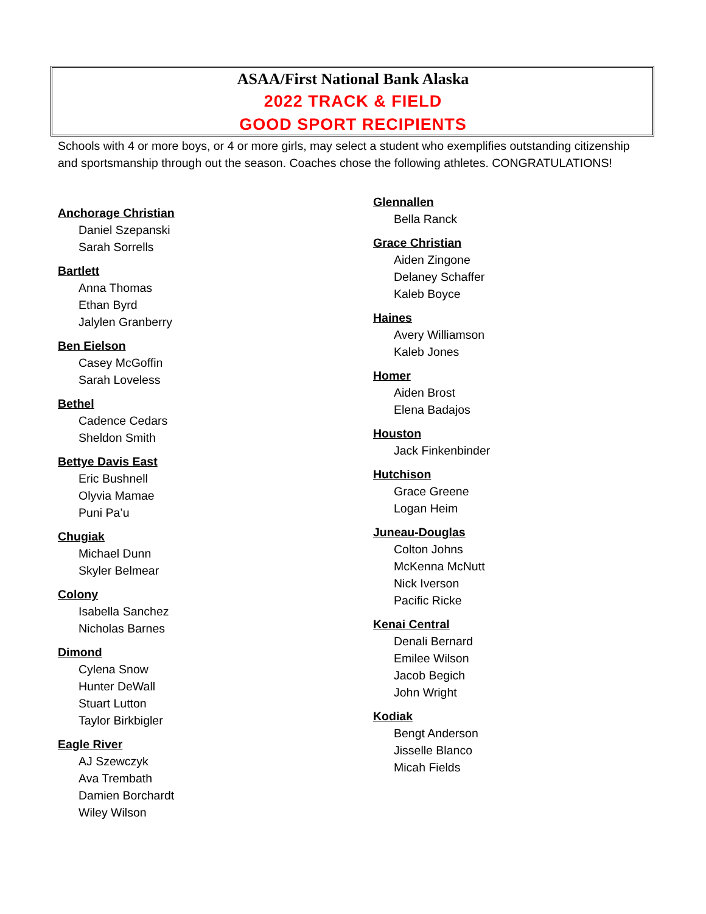ASAA/First National Bank Alaska
2022 TRACK & FIELD
GOOD SPORT RECIPIENTS
Schools with 4 or more boys, or 4 or more girls, may select a student who exemplifies outstanding citizenship and sportsmanship through out the season. Coaches chose the following athletes. CONGRATULATIONS!
Anchorage Christian
Daniel Szepanski
Sarah Sorrells
Bartlett
Anna Thomas
Ethan Byrd
Jalylen Granberry
Ben Eielson
Casey McGoffin
Sarah Loveless
Bethel
Cadence Cedars
Sheldon Smith
Bettye Davis East
Eric Bushnell
Olyvia Mamae
Puni Pa’u
Chugiak
Michael Dunn
Skyler Belmear
Colony
Isabella Sanchez
Nicholas Barnes
Dimond
Cylena Snow
Hunter DeWall
Stuart Lutton
Taylor Birkbigler
Eagle River
AJ Szewczyk
Ava Trembath
Damien Borchardt
Wiley Wilson
Glennallen
Bella Ranck
Grace Christian
Aiden Zingone
Delaney Schaffer
Kaleb Boyce
Haines
Avery Williamson
Kaleb Jones
Homer
Aiden Brost
Elena Badajos
Houston
Jack Finkenbinder
Hutchison
Grace Greene
Logan Heim
Juneau-Douglas
Colton Johns
McKenna McNutt
Nick Iverson
Pacific Ricke
Kenai Central
Denali Bernard
Emilee Wilson
Jacob Begich
John Wright
Kodiak
Bengt Anderson
Jisselle Blanco
Micah Fields